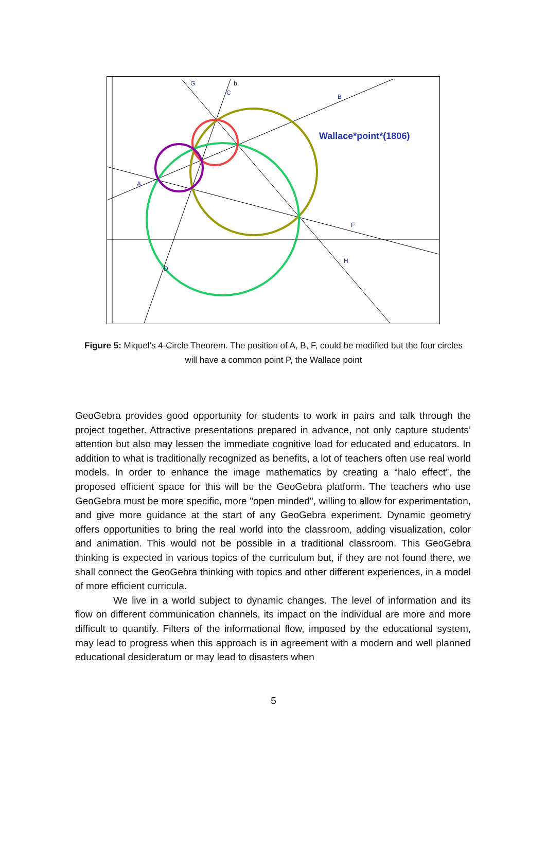Wallace*point*(1806)
A
B
C
D
F
H
G
b
Figure 5: Miquel's 4-Circle Theorem. The position of A, B, F, could be modified but the four circles will have a common point P, the Wallace point
GeoGebra provides good opportunity for students to work in pairs and talk through the project together. Attractive presentations prepared in advance, not only capture students’ attention but also may lessen the immediate cognitive load for educated and educators. In addition to what is traditionally recognized as benefits, a lot of teachers often use real world models. In order to enhance the image mathematics by creating a “halo effect”, the proposed efficient space for this will be the GeoGebra platform. The teachers who use GeoGebra must be more specific, more "open minded", willing to allow for experimentation, and give more guidance at the start of any GeoGebra experiment. Dynamic geometry offers opportunities to bring the real world into the classroom, adding visualization, color and animation. This would not be possible in a traditional classroom. This GeoGebra thinking is expected in various topics of the curriculum but, if they are not found there, we shall connect the GeoGebra thinking with topics and other different experiences, in a model of more efficient curricula.
We live in a world subject to dynamic changes. The level of information and its flow on different communication channels, its impact on the individual are more and more difficult to quantify. Filters of the informational flow, imposed by the educational system, may lead to progress when this approach is in agreement with a modern and well planned educational desideratum or may lead to disasters when
5